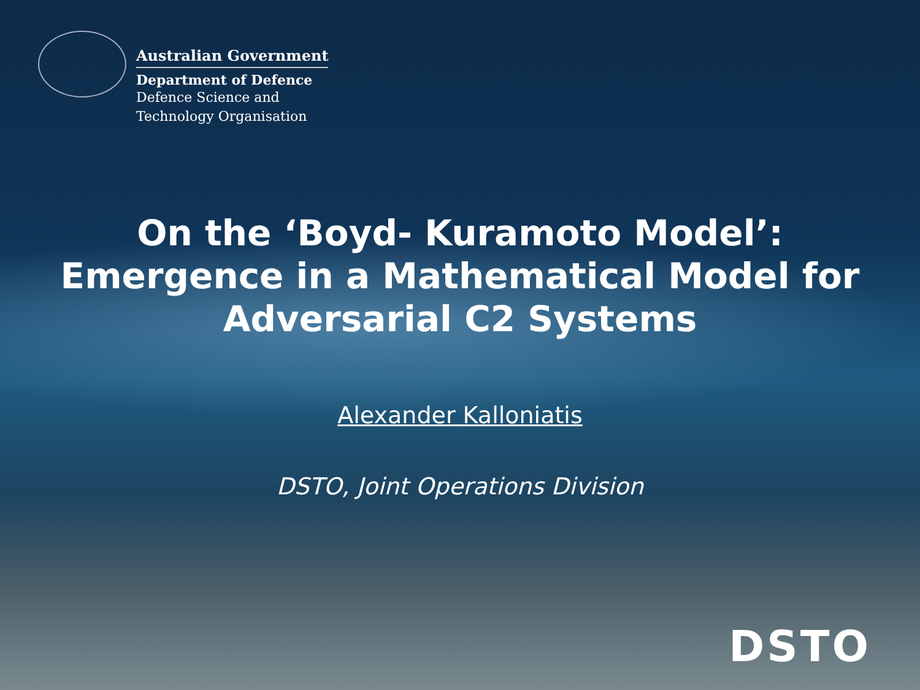Australian Government
Department of Defence
Defence Science and
Technology Organisation
On the ‘Boyd- Kuramoto Model’:
Emergence in a Mathematical Model for
Adversarial C2 Systems
Alexander Kalloniatis
DSTO, Joint Operations Division
DSTO